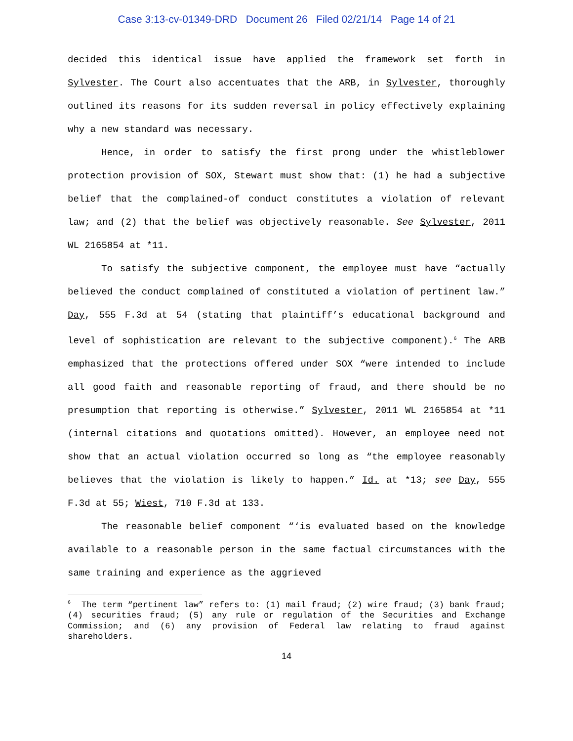Case 3:13-cv-01349-DRD Document 26 Filed 02/21/14 Page 14 of 21
decided this identical issue have applied the framework set forth in Sylvester. The Court also accentuates that the ARB, in Sylvester, thoroughly outlined its reasons for its sudden reversal in policy effectively explaining why a new standard was necessary.
Hence, in order to satisfy the first prong under the whistleblower protection provision of SOX, Stewart must show that: (1) he had a subjective belief that the complained-of conduct constitutes a violation of relevant law; and (2) that the belief was objectively reasonable. See Sylvester, 2011 WL 2165854 at *11.
To satisfy the subjective component, the employee must have “actually believed the conduct complained of constituted a violation of pertinent law.” Day, 555 F.3d at 54 (stating that plaintiff’s educational background and level of sophistication are relevant to the subjective component).<sup>6</sup> The ARB emphasized that the protections offered under SOX “were intended to include all good faith and reasonable reporting of fraud, and there should be no presumption that reporting is otherwise.” Sylvester, 2011 WL 2165854 at *11 (internal citations and quotations omitted). However, an employee need not show that an actual violation occurred so long as “the employee reasonably believes that the violation is likely to happen.” Id. at *13; see Day, 555 F.3d at 55; Wiest, 710 F.3d at 133.
The reasonable belief component “‘is evaluated based on the knowledge available to a reasonable person in the same factual circumstances with the same training and experience as the aggrieved
<sup>6</sup> The term “pertinent law” refers to: (1) mail fraud; (2) wire fraud; (3) bank fraud; (4) securities fraud; (5) any rule or regulation of the Securities and Exchange Commission; and (6) any provision of Federal law relating to fraud against shareholders.
14